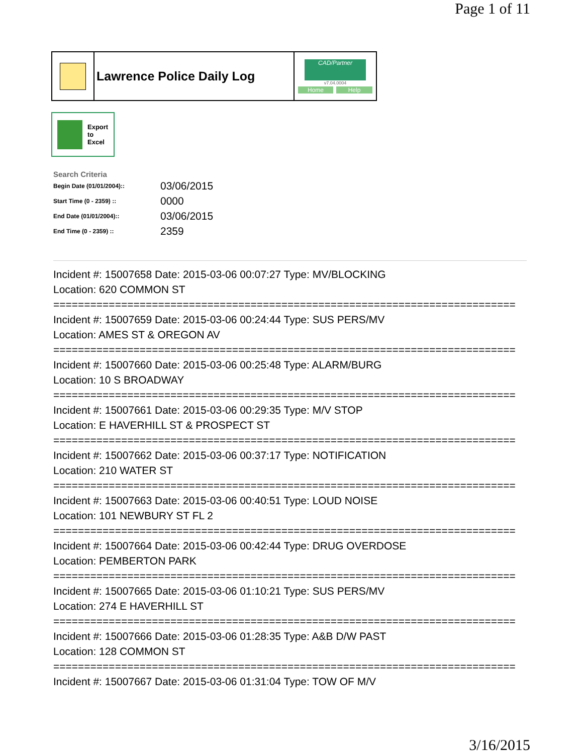Page 1 of 11
Lawrence Police Daily Log
CAD/Partner
v7.04.0004
Home Help
Export
to
Excel
Search Criteria
| Begin Date (01/01/2004):: | 03/06/2015 |
| Start Time (0 - 2359) :: | 0000 |
| End Date (01/01/2004):: | 03/06/2015 |
| End Time (0 - 2359) :: | 2359 |
Incident #: 15007658 Date: 2015-03-06 00:07:27 Type: MV/BLOCKING
Location: 620 COMMON ST
===========================================================================
Incident #: 15007659 Date: 2015-03-06 00:24:44 Type: SUS PERS/MV
Location: AMES ST & OREGON AV
===========================================================================
Incident #: 15007660 Date: 2015-03-06 00:25:48 Type: ALARM/BURG
Location: 10 S BROADWAY
===========================================================================
Incident #: 15007661 Date: 2015-03-06 00:29:35 Type: M/V STOP
Location: E HAVERHILL ST & PROSPECT ST
===========================================================================
Incident #: 15007662 Date: 2015-03-06 00:37:17 Type: NOTIFICATION
Location: 210 WATER ST
===========================================================================
Incident #: 15007663 Date: 2015-03-06 00:40:51 Type: LOUD NOISE
Location: 101 NEWBURY ST FL 2
===========================================================================
Incident #: 15007664 Date: 2015-03-06 00:42:44 Type: DRUG OVERDOSE
Location: PEMBERTON PARK
===========================================================================
Incident #: 15007665 Date: 2015-03-06 01:10:21 Type: SUS PERS/MV
Location: 274 E HAVERHILL ST
===========================================================================
Incident #: 15007666 Date: 2015-03-06 01:28:35 Type: A&B D/W PAST
Location: 128 COMMON ST
===========================================================================
Incident #: 15007667 Date: 2015-03-06 01:31:04 Type: TOW OF M/V
3/16/2015